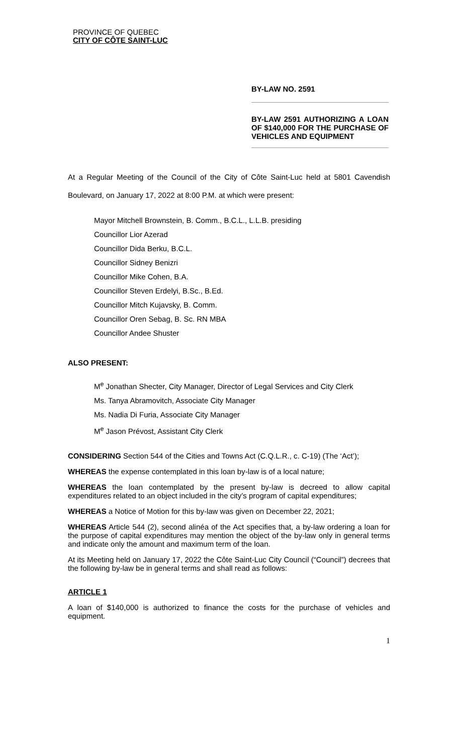PROVINCE OF QUEBEC
CITY OF CÔTE SAINT-LUC
BY-LAW NO. 2591
BY-LAW 2591 AUTHORIZING A LOAN OF $140,000 FOR THE PURCHASE OF VEHICLES AND EQUIPMENT
At a Regular Meeting of the Council of the City of Côte Saint-Luc held at 5801 Cavendish Boulevard, on January 17, 2022 at 8:00 P.M. at which were present:
Mayor Mitchell Brownstein, B. Comm., B.C.L., L.L.B. presiding
Councillor Lior Azerad
Councillor Dida Berku, B.C.L.
Councillor Sidney Benizri
Councillor Mike Cohen, B.A.
Councillor Steven Erdelyi, B.Sc., B.Ed.
Councillor Mitch Kujavsky, B. Comm.
Councillor Oren Sebag, B. Sc. RN MBA
Councillor Andee Shuster
ALSO PRESENT:
M<sup>e</sup> Jonathan Shecter, City Manager, Director of Legal Services and City Clerk
Ms. Tanya Abramovitch, Associate City Manager
Ms. Nadia Di Furia, Associate City Manager
M<sup>e</sup> Jason Prévost, Assistant City Clerk
CONSIDERING Section 544 of the Cities and Towns Act (C.Q.L.R., c. C-19) (The ‘Act’);
WHEREAS the expense contemplated in this loan by-law is of a local nature;
WHEREAS the loan contemplated by the present by-law is decreed to allow capital expenditures related to an object included in the city’s program of capital expenditures;
WHEREAS a Notice of Motion for this by-law was given on December 22, 2021;
WHEREAS Article 544 (2), second alinéa of the Act specifies that, a by-law ordering a loan for the purpose of capital expenditures may mention the object of the by-law only in general terms and indicate only the amount and maximum term of the loan.
At its Meeting held on January 17, 2022 the Côte Saint-Luc City Council (“Council”) decrees that the following by-law be in general terms and shall read as follows:
ARTICLE 1
A loan of $140,000 is authorized to finance the costs for the purchase of vehicles and equipment.
1